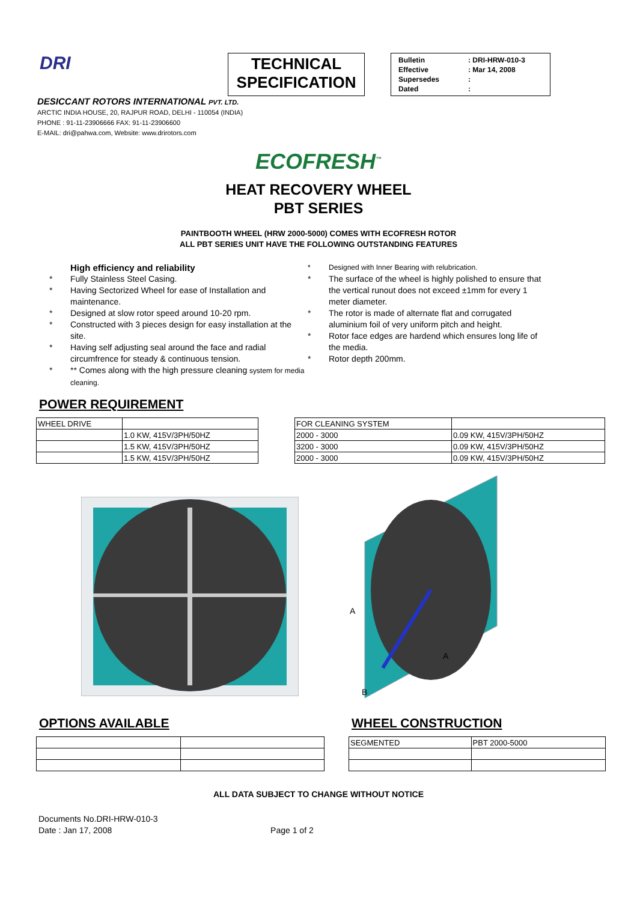DRI
TECHNICAL
SPECIFICATION
| Bulletin | : DRI-HRW-010-3 |
| Effective | : Mar 14, 2008 |
| Supersedes | : |
| Dated | : |
DESICCANT ROTORS INTERNATIONAL PVT. LTD.
ARCTIC INDIA HOUSE, 20, RAJPUR ROAD, DELHI - 110054 (INDIA)
PHONE : 91-11-23906666 FAX: 91-11-23906600
E-MAIL: dri@pahwa.com, Website: www.drirotors.com
ECOFRESH<sup>™</sup>
HEAT RECOVERY WHEEL
PBT SERIES
PAINTBOOTH WHEEL (HRW 2000-5000) COMES WITH ECOFRESH ROTOR
ALL PBT SERIES UNIT HAVE THE FOLLOWING OUTSTANDING FEATURES
High efficiency and reliability
* Fully Stainless Steel Casing.
* Having Sectorized Wheel for ease of Installation and maintenance.
* Designed at slow rotor speed around 10-20 rpm.
* Constructed with 3 pieces design for easy installation at the site.
* Having self adjusting seal around the face and radial circumfrence for steady & continuous tension.
* ** Comes along with the high pressure cleaning system for media cleaning.
* Designed with Inner Bearing with relubrication.
* The surface of the wheel is highly polished to ensure that the vertical runout does not exceed ±1mm for every 1 meter diameter.
* The rotor is made of alternate flat and corrugated aluminium foil of very uniform pitch and height.
* Rotor face edges are hardend which ensures long life of the media.
* Rotor depth 200mm.
POWER REQUIREMENT
| WHEEL DRIVE | |
| | 1.0 KW, 415V/3PH/50HZ |
| | 1.5 KW, 415V/3PH/50HZ |
| | 1.5 KW, 415V/3PH/50HZ |
| FOR CLEANING SYSTEM | |
| 2000 - 3000 | 0.09 KW, 415V/3PH/50HZ |
| 3200 - 3000 | 0.09 KW, 415V/3PH/50HZ |
| 2000 - 3000 | 0.09 KW, 415V/3PH/50HZ |
A
A
B
OPTIONS AVAILABLE WHEEL CONSTRUCTION
| SEGMENTED | PBT 2000-5000 |
ALL DATA SUBJECT TO CHANGE WITHOUT NOTICE
Documents No.DRI-HRW-010-3
Date : Jan 17, 2008 Page 1 of 2